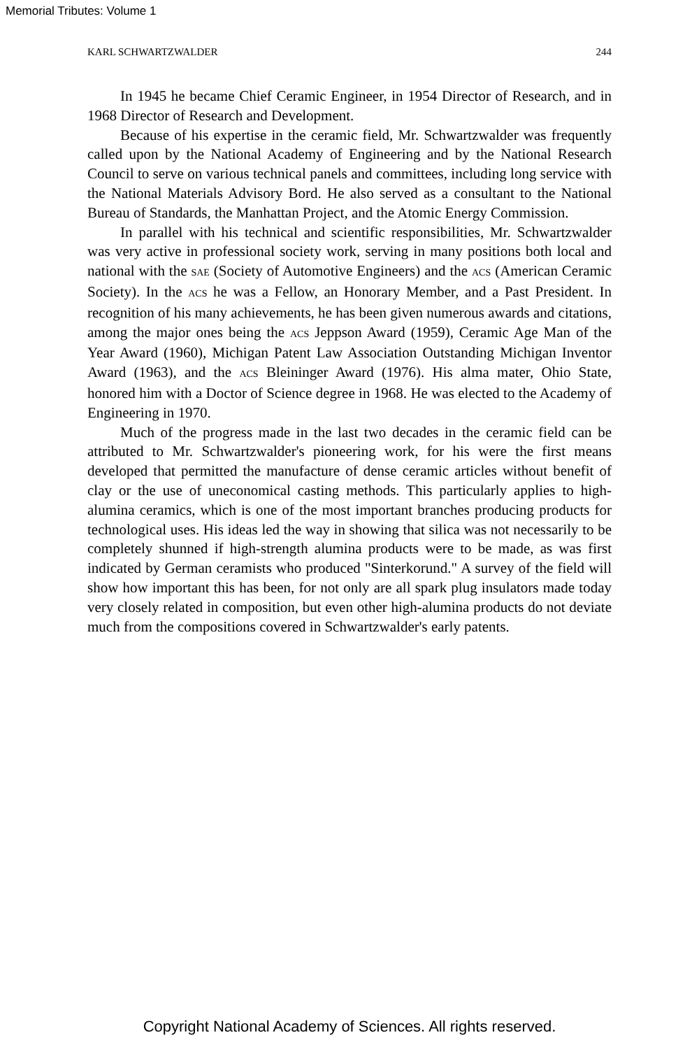Memorial Tributes: Volume 1
KARL SCHWARTZWALDER 244
In 1945 he became Chief Ceramic Engineer, in 1954 Director of Research, and in 1968 Director of Research and Development.
Because of his expertise in the ceramic field, Mr. Schwartzwalder was frequently called upon by the National Academy of Engineering and by the National Research Council to serve on various technical panels and committees, including long service with the National Materials Advisory Bord. He also served as a consultant to the National Bureau of Standards, the Manhattan Project, and the Atomic Energy Commission.
In parallel with his technical and scientific responsibilities, Mr. Schwartzwalder was very active in professional society work, serving in many positions both local and national with the SAE (Society of Automotive Engineers) and the ACS (American Ceramic Society). In the ACS he was a Fellow, an Honorary Member, and a Past President. In recognition of his many achievements, he has been given numerous awards and citations, among the major ones being the ACS Jeppson Award (1959), Ceramic Age Man of the Year Award (1960), Michigan Patent Law Association Outstanding Michigan Inventor Award (1963), and the ACS Bleininger Award (1976). His alma mater, Ohio State, honored him with a Doctor of Science degree in 1968. He was elected to the Academy of Engineering in 1970.
Much of the progress made in the last two decades in the ceramic field can be attributed to Mr. Schwartzwalder's pioneering work, for his were the first means developed that permitted the manufacture of dense ceramic articles without benefit of clay or the use of uneconomical casting methods. This particularly applies to high-alumina ceramics, which is one of the most important branches producing products for technological uses. His ideas led the way in showing that silica was not necessarily to be completely shunned if high-strength alumina products were to be made, as was first indicated by German ceramists who produced "Sinterkorund." A survey of the field will show how important this has been, for not only are all spark plug insulators made today very closely related in composition, but even other high-alumina products do not deviate much from the compositions covered in Schwartzwalder's early patents.
Copyright National Academy of Sciences. All rights reserved.